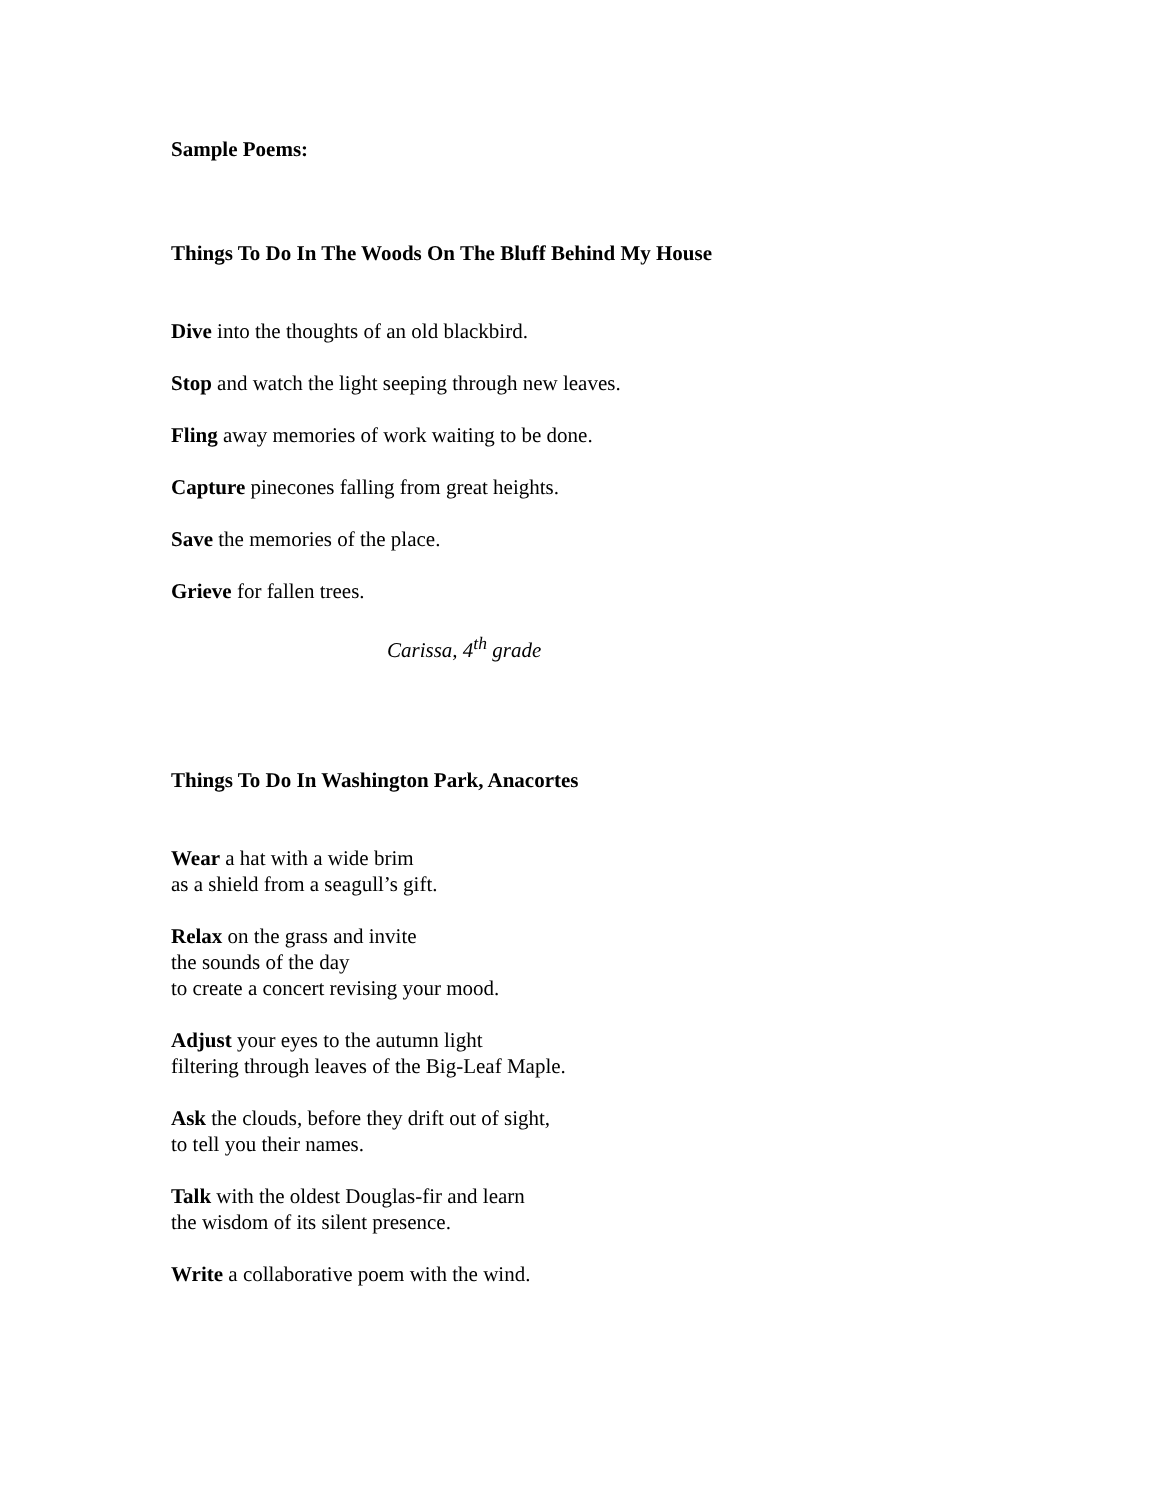Sample Poems:
Things To Do In The Woods On The Bluff Behind My House
Dive into the thoughts of an old blackbird.
Stop and watch the light seeping through new leaves.
Fling away memories of work waiting to be done.
Capture pinecones falling from great heights.
Save the memories of the place.
Grieve for fallen trees.
Carissa, 4<sup>th</sup> grade
Things To Do In Washington Park, Anacortes
Wear a hat with a wide brim
as a shield from a seagull’s gift.
Relax on the grass and invite
the sounds of the day
to create a concert revising your mood.
Adjust your eyes to the autumn light
filtering through leaves of the Big-Leaf Maple.
Ask the clouds, before they drift out of sight,
to tell you their names.
Talk with the oldest Douglas-fir and learn
the wisdom of its silent presence.
Write a collaborative poem with the wind.